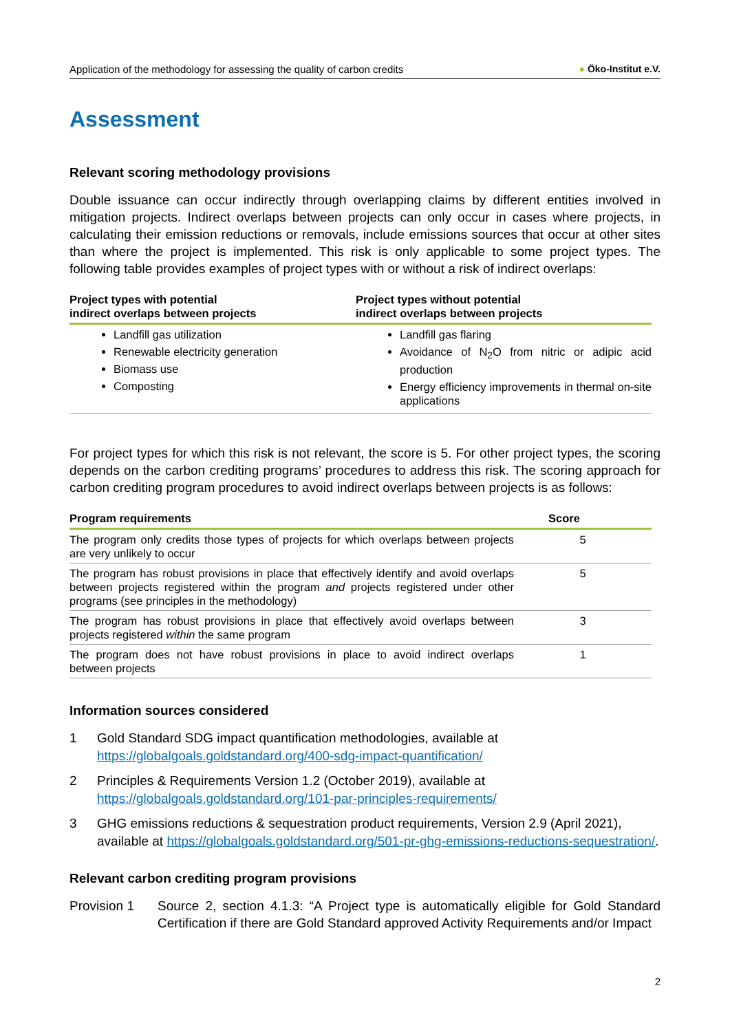Application of the methodology for assessing the quality of carbon credits ● Öko-Institut e.V.
Assessment
Relevant scoring methodology provisions
Double issuance can occur indirectly through overlapping claims by different entities involved in mitigation projects. Indirect overlaps between projects can only occur in cases where projects, in calculating their emission reductions or removals, include emissions sources that occur at other sites than where the project is implemented. This risk is only applicable to some project types. The following table provides examples of project types with or without a risk of indirect overlaps:
| Project types with potential indirect overlaps between projects | Project types without potential indirect overlaps between projects |
| --- | --- |
| Landfill gas utilization Renewable electricity generation Biomass use Composting | Landfill gas flaring Avoidance of N<sub>2</sub>O from nitric or adipic acid production Energy efficiency improvements in thermal on-site applications |
For project types for which this risk is not relevant, the score is 5. For other project types, the scoring depends on the carbon crediting programs’ procedures to address this risk. The scoring approach for carbon crediting program procedures to avoid indirect overlaps between projects is as follows:
| Program requirements | Score |
| --- | --- |
| The program only credits those types of projects for which overlaps between projects are very unlikely to occur | 5 |
| The program has robust provisions in place that effectively identify and avoid overlaps between projects registered within the program and projects registered under other programs (see principles in the methodology) | 5 |
| The program has robust provisions in place that effectively avoid overlaps between projects registered within the same program | 3 |
| The program does not have robust provisions in place to avoid indirect overlaps between projects | 1 |
Information sources considered
1 Gold Standard SDG impact quantification methodologies, available at https://globalgoals.goldstandard.org/400-sdg-impact-quantification/
2 Principles & Requirements Version 1.2 (October 2019), available at https://globalgoals.goldstandard.org/101-par-principles-requirements/
3 GHG emissions reductions & sequestration product requirements, Version 2.9 (April 2021), available at https://globalgoals.goldstandard.org/501-pr-ghg-emissions-reductions-sequestration/.
Relevant carbon crediting program provisions
Provision 1 Source 2, section 4.1.3: “A Project type is automatically eligible for Gold Standard Certification if there are Gold Standard approved Activity Requirements and/or Impact
2